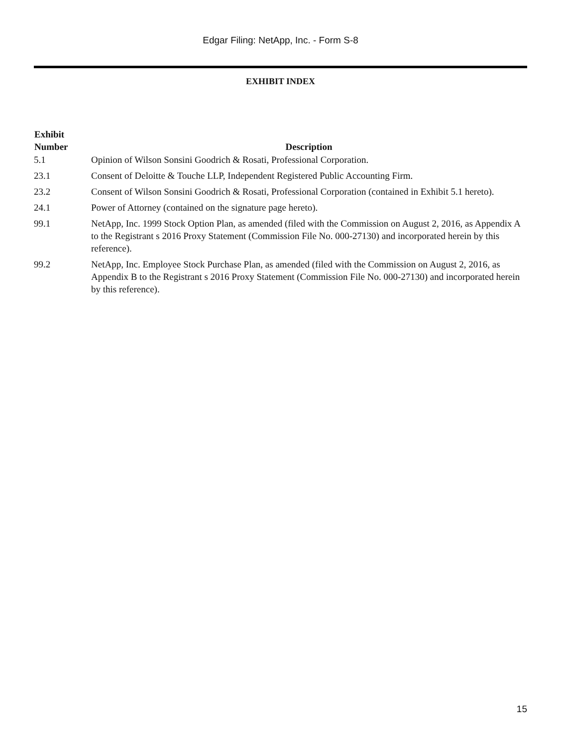Edgar Filing: NetApp, Inc. - Form S-8
EXHIBIT INDEX
| Exhibit Number | Description |
| --- | --- |
| 5.1 | Opinion of Wilson Sonsini Goodrich & Rosati, Professional Corporation. |
| 23.1 | Consent of Deloitte & Touche LLP, Independent Registered Public Accounting Firm. |
| 23.2 | Consent of Wilson Sonsini Goodrich & Rosati, Professional Corporation (contained in Exhibit 5.1 hereto). |
| 24.1 | Power of Attorney (contained on the signature page hereto). |
| 99.1 | NetApp, Inc. 1999 Stock Option Plan, as amended (filed with the Commission on August 2, 2016, as Appendix A to the Registrant s 2016 Proxy Statement (Commission File No. 000-27130) and incorporated herein by this reference). |
| 99.2 | NetApp, Inc. Employee Stock Purchase Plan, as amended (filed with the Commission on August 2, 2016, as Appendix B to the Registrant s 2016 Proxy Statement (Commission File No. 000-27130) and incorporated herein by this reference). |
15